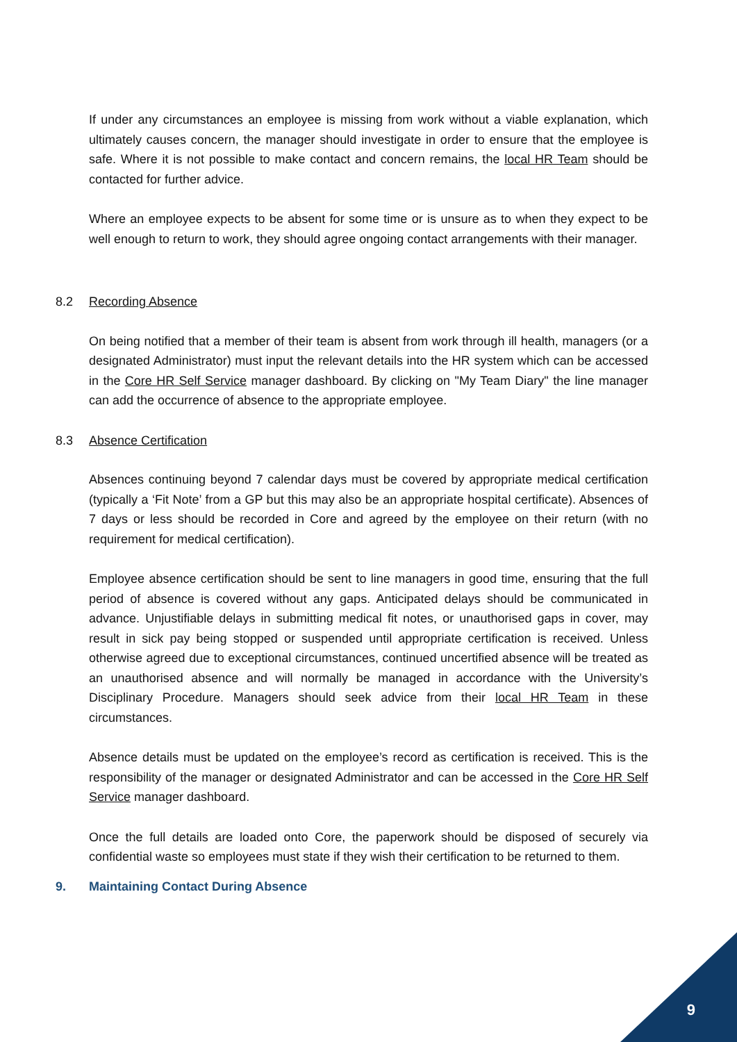If under any circumstances an employee is missing from work without a viable explanation, which ultimately causes concern, the manager should investigate in order to ensure that the employee is safe. Where it is not possible to make contact and concern remains, the local HR Team should be contacted for further advice.
Where an employee expects to be absent for some time or is unsure as to when they expect to be well enough to return to work, they should agree ongoing contact arrangements with their manager.
8.2 Recording Absence
On being notified that a member of their team is absent from work through ill health, managers (or a designated Administrator) must input the relevant details into the HR system which can be accessed in the Core HR Self Service manager dashboard. By clicking on "My Team Diary" the line manager can add the occurrence of absence to the appropriate employee.
8.3 Absence Certification
Absences continuing beyond 7 calendar days must be covered by appropriate medical certification (typically a ‘Fit Note’ from a GP but this may also be an appropriate hospital certificate). Absences of 7 days or less should be recorded in Core and agreed by the employee on their return (with no requirement for medical certification).
Employee absence certification should be sent to line managers in good time, ensuring that the full period of absence is covered without any gaps. Anticipated delays should be communicated in advance. Unjustifiable delays in submitting medical fit notes, or unauthorised gaps in cover, may result in sick pay being stopped or suspended until appropriate certification is received. Unless otherwise agreed due to exceptional circumstances, continued uncertified absence will be treated as an unauthorised absence and will normally be managed in accordance with the University’s Disciplinary Procedure. Managers should seek advice from their local HR Team in these circumstances.
Absence details must be updated on the employee’s record as certification is received. This is the responsibility of the manager or designated Administrator and can be accessed in the Core HR Self Service manager dashboard.
Once the full details are loaded onto Core, the paperwork should be disposed of securely via confidential waste so employees must state if they wish their certification to be returned to them.
9. Maintaining Contact During Absence
9